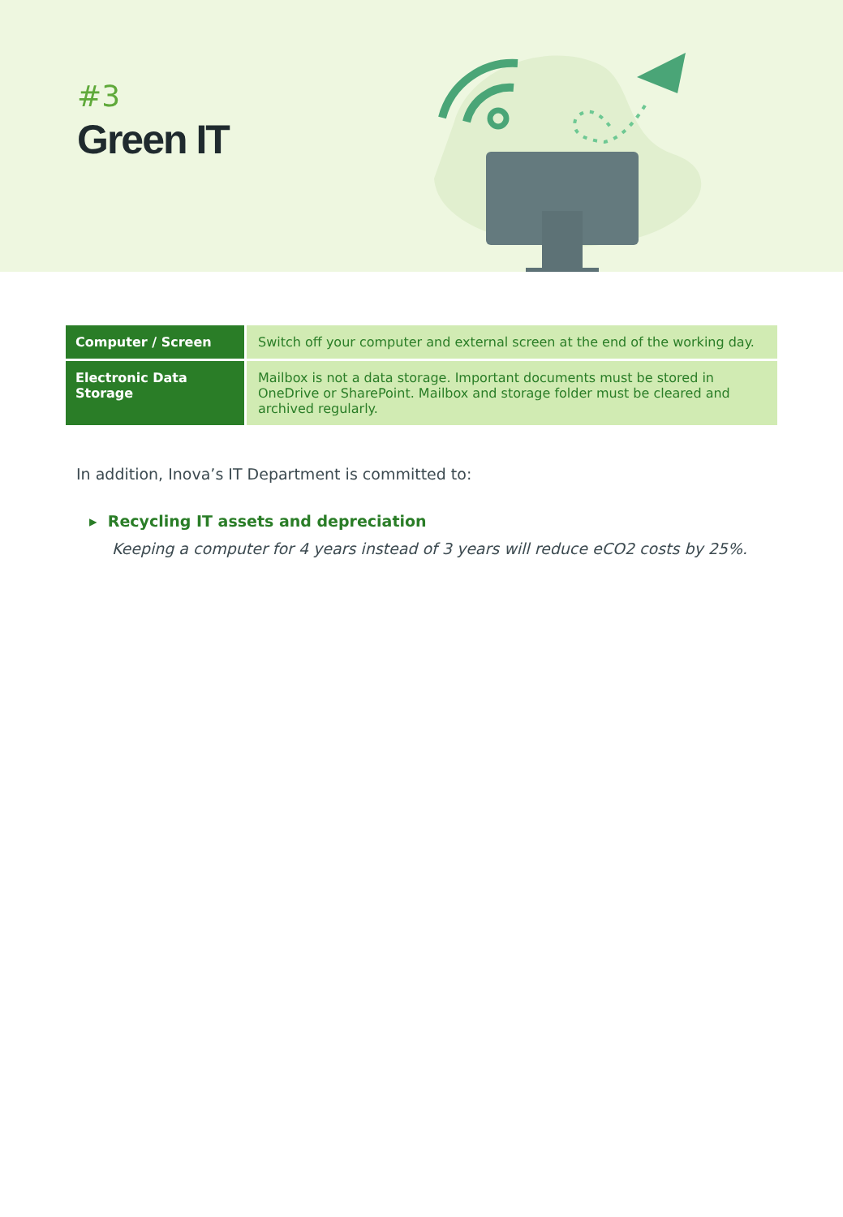#3
Green IT
| Computer / Screen | Switch off your computer and external screen at the end of the working day. |
| Electronic Data Storage | Mailbox is not a data storage. Important documents must be stored in OneDrive or SharePoint. Mailbox and storage folder must be cleared and archived regularly. |
In addition, Inova’s IT Department is committed to:
▸ Recycling IT assets and depreciation
Keeping a computer for 4 years instead of 3 years will reduce eCO2 costs by 25%.